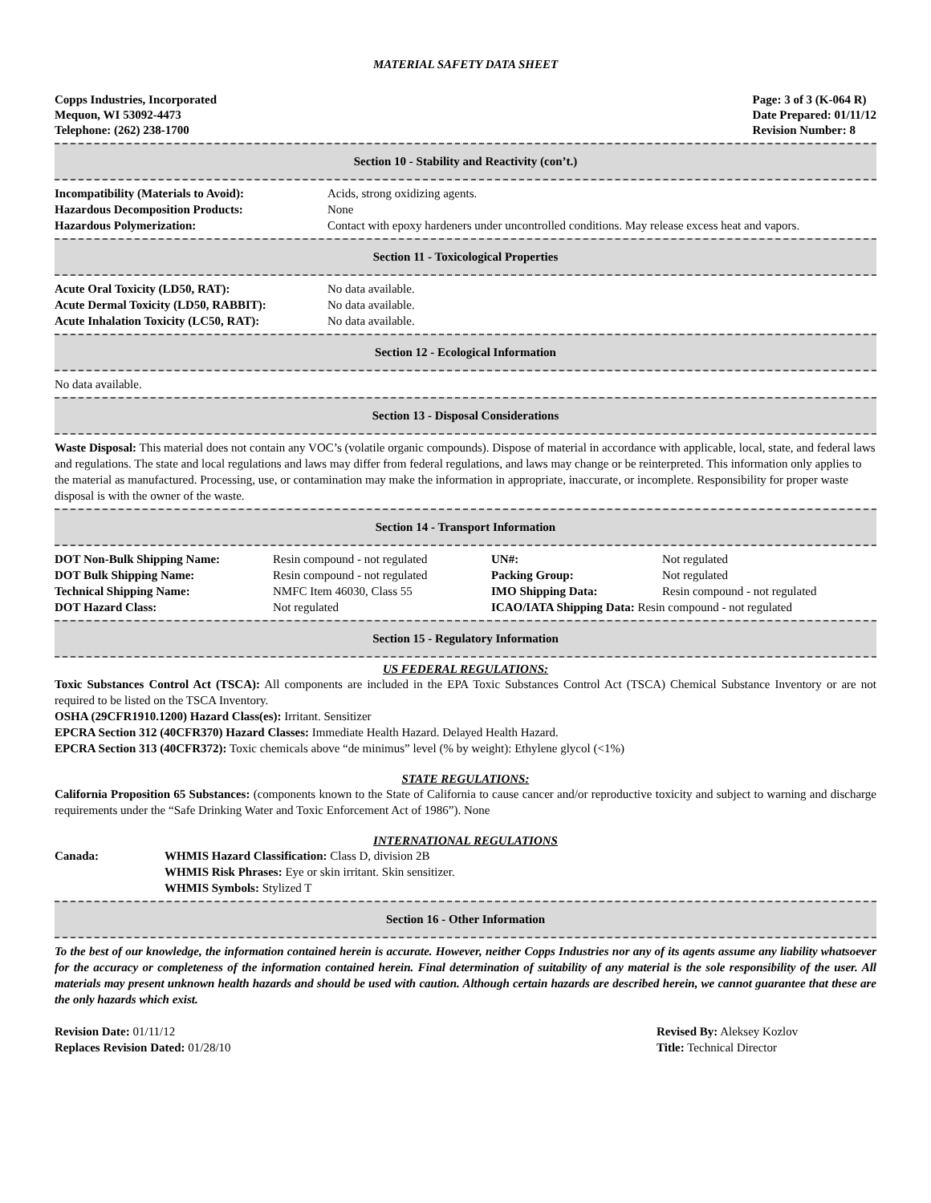MATERIAL SAFETY DATA SHEET
Copps Industries, Incorporated
Mequon, WI 53092-4473
Telephone: (262) 238-1700
Page: 3 of 3 (K-064 R)
Date Prepared: 01/11/12
Revision Number: 8
Section 10 - Stability and Reactivity (con’t.)
| Incompatibility (Materials to Avoid): | Acids, strong oxidizing agents. |
| Hazardous Decomposition Products: | None |
| Hazardous Polymerization: | Contact with epoxy hardeners under uncontrolled conditions. May release excess heat and vapors. |
Section 11 - Toxicological Properties
| Acute Oral Toxicity (LD50, RAT): | No data available. |
| Acute Dermal Toxicity (LD50, RABBIT): | No data available. |
| Acute Inhalation Toxicity (LC50, RAT): | No data available. |
Section 12 - Ecological Information
No data available.
Section 13 - Disposal Considerations
Waste Disposal: This material does not contain any VOC’s (volatile organic compounds). Dispose of material in accordance with applicable, local, state, and federal laws and regulations. The state and local regulations and laws may differ from federal regulations, and laws may change or be reinterpreted. This information only applies to the material as manufactured. Processing, use, or contamination may make the information in appropriate, inaccurate, or incomplete. Responsibility for proper waste disposal is with the owner of the waste.
Section 14 - Transport Information
| DOT Non-Bulk Shipping Name: | Resin compound - not regulated | UN#: | Not regulated |
| DOT Bulk Shipping Name: | Resin compound - not regulated | Packing Group: | Not regulated |
| Technical Shipping Name: | NMFC Item 46030, Class 55 | IMO Shipping Data: | Resin compound - not regulated |
| DOT Hazard Class: | Not regulated | ICAO/IATA Shipping Data: Resin compound - not regulated | |
Section 15 - Regulatory Information
US FEDERAL REGULATIONS:
Toxic Substances Control Act (TSCA): All components are included in the EPA Toxic Substances Control Act (TSCA) Chemical Substance Inventory or are not required to be listed on the TSCA Inventory.
OSHA (29CFR1910.1200) Hazard Class(es): Irritant. Sensitizer
EPCRA Section 312 (40CFR370) Hazard Classes: Immediate Health Hazard. Delayed Health Hazard.
EPCRA Section 313 (40CFR372): Toxic chemicals above “de minimus” level (% by weight): Ethylene glycol (<1%)
STATE REGULATIONS:
California Proposition 65 Substances: (components known to the State of California to cause cancer and/or reproductive toxicity and subject to warning and discharge requirements under the “Safe Drinking Water and Toxic Enforcement Act of 1986”). None
INTERNATIONAL REGULATIONS
| Canada: | WHMIS Hazard Classification: Class D, division 2B WHMIS Risk Phrases: Eye or skin irritant. Skin sensitizer. WHMIS Symbols: Stylized T |
Section 16 - Other Information
To the best of our knowledge, the information contained herein is accurate. However, neither Copps Industries nor any of its agents assume any liability whatsoever for the accuracy or completeness of the information contained herein. Final determination of suitability of any material is the sole responsibility of the user. All materials may present unknown health hazards and should be used with caution. Although certain hazards are described herein, we cannot guarantee that these are the only hazards which exist.
| Revision Date: 01/11/12 | Revised By: Aleksey Kozlov |
| Replaces Revision Dated: 01/28/10 | Title: Technical Director |